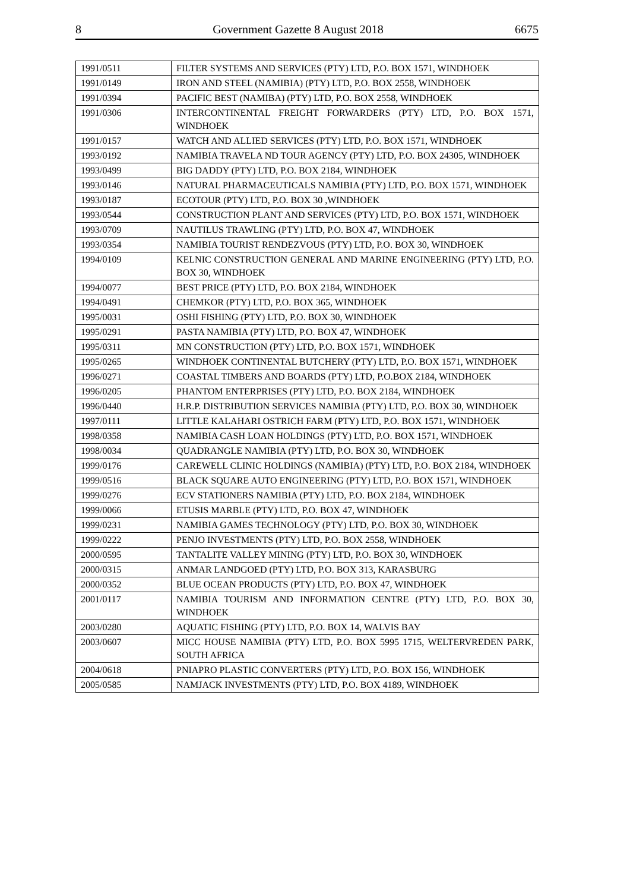8 Government Gazette 8 August 2018 6675
| 1991/0511 | FILTER SYSTEMS AND SERVICES (PTY) LTD, P.O. BOX 1571, WINDHOEK |
| 1991/0149 | IRON AND STEEL (NAMIBIA) (PTY) LTD, P.O. BOX 2558, WINDHOEK |
| 1991/0394 | PACIFIC BEST (NAMIBA) (PTY) LTD, P.O. BOX 2558, WINDHOEK |
| 1991/0306 | INTERCONTINENTAL FREIGHT FORWARDERS (PTY) LTD, P.O. BOX 1571, WINDHOEK |
| 1991/0157 | WATCH AND ALLIED SERVICES (PTY) LTD, P.O. BOX 1571, WINDHOEK |
| 1993/0192 | NAMIBIA TRAVELA ND TOUR AGENCY (PTY) LTD, P.O. BOX 24305, WINDHOEK |
| 1993/0499 | BIG DADDY (PTY) LTD, P.O. BOX 2184, WINDHOEK |
| 1993/0146 | NATURAL PHARMACEUTICALS NAMIBIA (PTY) LTD, P.O. BOX 1571, WINDHOEK |
| 1993/0187 | ECOTOUR (PTY) LTD, P.O. BOX 30 ,WINDHOEK |
| 1993/0544 | CONSTRUCTION PLANT AND SERVICES (PTY) LTD, P.O. BOX 1571, WINDHOEK |
| 1993/0709 | NAUTILUS TRAWLING (PTY) LTD, P.O. BOX 47, WINDHOEK |
| 1993/0354 | NAMIBIA TOURIST RENDEZVOUS (PTY) LTD, P.O. BOX 30, WINDHOEK |
| 1994/0109 | KELNIC CONSTRUCTION GENERAL AND MARINE ENGINEERING (PTY) LTD, P.O. BOX 30, WINDHOEK |
| 1994/0077 | BEST PRICE (PTY) LTD, P.O. BOX 2184, WINDHOEK |
| 1994/0491 | CHEMKOR (PTY) LTD, P.O. BOX 365, WINDHOEK |
| 1995/0031 | OSHI FISHING (PTY) LTD, P.O. BOX 30, WINDHOEK |
| 1995/0291 | PASTA NAMIBIA (PTY) LTD, P.O. BOX 47, WINDHOEK |
| 1995/0311 | MN CONSTRUCTION (PTY) LTD, P.O. BOX 1571, WINDHOEK |
| 1995/0265 | WINDHOEK CONTINENTAL BUTCHERY (PTY) LTD, P.O. BOX 1571, WINDHOEK |
| 1996/0271 | COASTAL TIMBERS AND BOARDS (PTY) LTD, P.O.BOX 2184, WINDHOEK |
| 1996/0205 | PHANTOM ENTERPRISES (PTY) LTD, P.O. BOX 2184, WINDHOEK |
| 1996/0440 | H.R.P. DISTRIBUTION SERVICES NAMIBIA (PTY) LTD, P.O. BOX 30, WINDHOEK |
| 1997/0111 | LITTLE KALAHARI OSTRICH FARM (PTY) LTD, P.O. BOX 1571, WINDHOEK |
| 1998/0358 | NAMIBIA CASH LOAN HOLDINGS (PTY) LTD, P.O. BOX 1571, WINDHOEK |
| 1998/0034 | QUADRANGLE NAMIBIA (PTY) LTD, P.O. BOX 30, WINDHOEK |
| 1999/0176 | CAREWELL CLINIC HOLDINGS (NAMIBIA) (PTY) LTD, P.O. BOX 2184, WINDHOEK |
| 1999/0516 | BLACK SQUARE AUTO ENGINEERING (PTY) LTD, P.O. BOX 1571, WINDHOEK |
| 1999/0276 | ECV STATIONERS NAMIBIA (PTY) LTD, P.O. BOX 2184, WINDHOEK |
| 1999/0066 | ETUSIS MARBLE (PTY) LTD, P.O. BOX 47, WINDHOEK |
| 1999/0231 | NAMIBIA GAMES TECHNOLOGY (PTY) LTD, P.O. BOX 30, WINDHOEK |
| 1999/0222 | PENJO INVESTMENTS (PTY) LTD, P.O. BOX 2558, WINDHOEK |
| 2000/0595 | TANTALITE VALLEY MINING (PTY) LTD, P.O. BOX 30, WINDHOEK |
| 2000/0315 | ANMAR LANDGOED (PTY) LTD, P.O. BOX 313, KARASBURG |
| 2000/0352 | BLUE OCEAN PRODUCTS (PTY) LTD, P.O. BOX 47, WINDHOEK |
| 2001/0117 | NAMIBIA TOURISM AND INFORMATION CENTRE (PTY) LTD, P.O. BOX 30, WINDHOEK |
| 2003/0280 | AQUATIC FISHING (PTY) LTD, P.O. BOX 14, WALVIS BAY |
| 2003/0607 | MICC HOUSE NAMIBIA (PTY) LTD, P.O. BOX 5995 1715, WELTERVREDEN PARK, SOUTH AFRICA |
| 2004/0618 | PNIAPRO PLASTIC CONVERTERS (PTY) LTD, P.O. BOX 156, WINDHOEK |
| 2005/0585 | NAMJACK INVESTMENTS (PTY) LTD, P.O. BOX 4189, WINDHOEK |